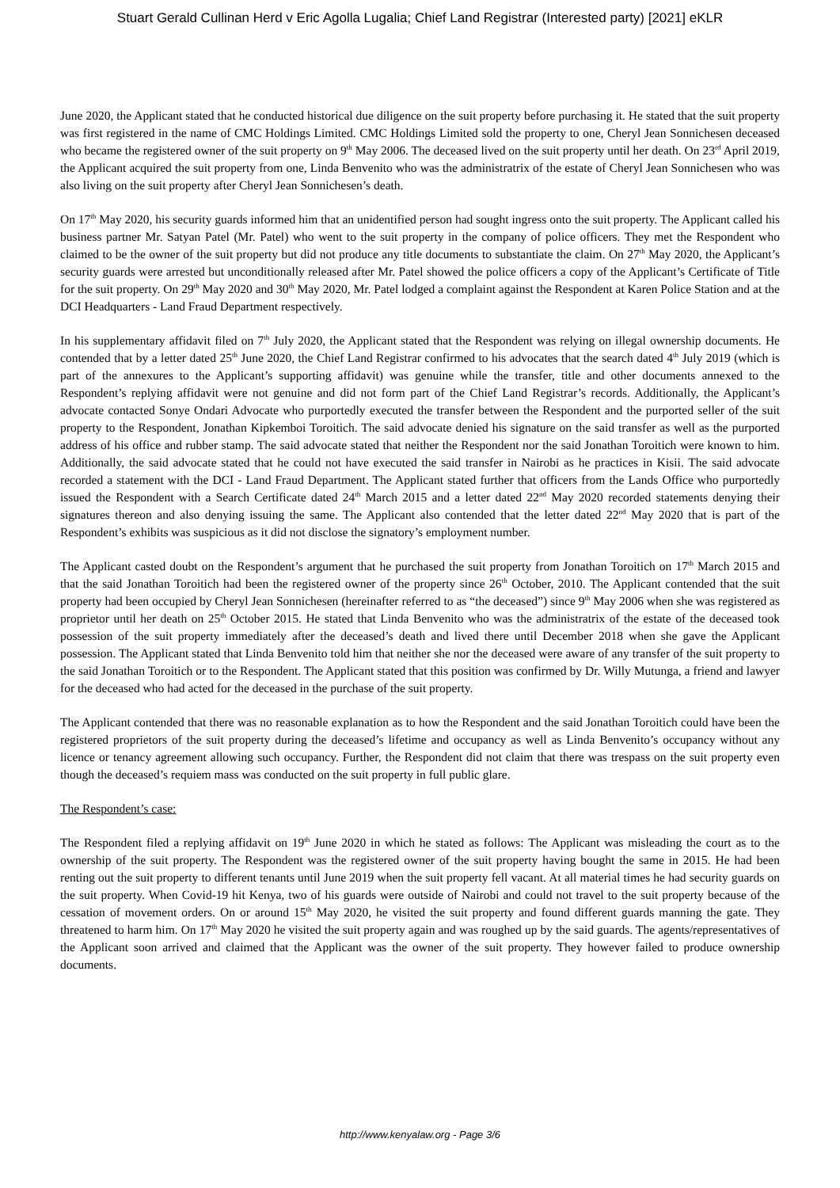Stuart Gerald Cullinan Herd v Eric Agolla Lugalia; Chief Land Registrar (Interested party) [2021] eKLR
June 2020, the Applicant stated that he conducted historical due diligence on the suit property before purchasing it. He stated that the suit property was first registered in the name of CMC Holdings Limited. CMC Holdings Limited sold the property to one, Cheryl Jean Sonnichesen deceased who became the registered owner of the suit property on 9<sup>th</sup> May 2006. The deceased lived on the suit property until her death. On 23<sup>rd</sup> April 2019, the Applicant acquired the suit property from one, Linda Benvenito who was the administratrix of the estate of Cheryl Jean Sonnichesen who was also living on the suit property after Cheryl Jean Sonnichesen’s death.
On 17<sup>th</sup> May 2020, his security guards informed him that an unidentified person had sought ingress onto the suit property. The Applicant called his business partner Mr. Satyan Patel (Mr. Patel) who went to the suit property in the company of police officers. They met the Respondent who claimed to be the owner of the suit property but did not produce any title documents to substantiate the claim. On 27<sup>th</sup> May 2020, the Applicant’s security guards were arrested but unconditionally released after Mr. Patel showed the police officers a copy of the Applicant’s Certificate of Title for the suit property. On 29<sup>th</sup> May 2020 and 30<sup>th</sup> May 2020, Mr. Patel lodged a complaint against the Respondent at Karen Police Station and at the DCI Headquarters - Land Fraud Department respectively.
In his supplementary affidavit filed on 7<sup>th</sup> July 2020, the Applicant stated that the Respondent was relying on illegal ownership documents. He contended that by a letter dated 25<sup>th</sup> June 2020, the Chief Land Registrar confirmed to his advocates that the search dated 4<sup>th</sup> July 2019 (which is part of the annexures to the Applicant’s supporting affidavit) was genuine while the transfer, title and other documents annexed to the Respondent’s replying affidavit were not genuine and did not form part of the Chief Land Registrar’s records. Additionally, the Applicant’s advocate contacted Sonye Ondari Advocate who purportedly executed the transfer between the Respondent and the purported seller of the suit property to the Respondent, Jonathan Kipkemboi Toroitich. The said advocate denied his signature on the said transfer as well as the purported address of his office and rubber stamp. The said advocate stated that neither the Respondent nor the said Jonathan Toroitich were known to him. Additionally, the said advocate stated that he could not have executed the said transfer in Nairobi as he practices in Kisii. The said advocate recorded a statement with the DCI - Land Fraud Department. The Applicant stated further that officers from the Lands Office who purportedly issued the Respondent with a Search Certificate dated 24<sup>th</sup> March 2015 and a letter dated 22<sup>nd</sup> May 2020 recorded statements denying their signatures thereon and also denying issuing the same. The Applicant also contended that the letter dated 22<sup>nd</sup> May 2020 that is part of the Respondent’s exhibits was suspicious as it did not disclose the signatory’s employment number.
The Applicant casted doubt on the Respondent’s argument that he purchased the suit property from Jonathan Toroitich on 17<sup>th</sup> March 2015 and that the said Jonathan Toroitich had been the registered owner of the property since 26<sup>th</sup> October, 2010. The Applicant contended that the suit property had been occupied by Cheryl Jean Sonnichesen (hereinafter referred to as “the deceased”) since 9<sup>th</sup> May 2006 when she was registered as proprietor until her death on 25<sup>th</sup> October 2015. He stated that Linda Benvenito who was the administratrix of the estate of the deceased took possession of the suit property immediately after the deceased’s death and lived there until December 2018 when she gave the Applicant possession. The Applicant stated that Linda Benvenito told him that neither she nor the deceased were aware of any transfer of the suit property to the said Jonathan Toroitich or to the Respondent. The Applicant stated that this position was confirmed by Dr. Willy Mutunga, a friend and lawyer for the deceased who had acted for the deceased in the purchase of the suit property.
The Applicant contended that there was no reasonable explanation as to how the Respondent and the said Jonathan Toroitich could have been the registered proprietors of the suit property during the deceased’s lifetime and occupancy as well as Linda Benvenito’s occupancy without any licence or tenancy agreement allowing such occupancy. Further, the Respondent did not claim that there was trespass on the suit property even though the deceased’s requiem mass was conducted on the suit property in full public glare.
The Respondent’s case:
The Respondent filed a replying affidavit on 19<sup>th</sup> June 2020 in which he stated as follows: The Applicant was misleading the court as to the ownership of the suit property. The Respondent was the registered owner of the suit property having bought the same in 2015. He had been renting out the suit property to different tenants until June 2019 when the suit property fell vacant. At all material times he had security guards on the suit property. When Covid-19 hit Kenya, two of his guards were outside of Nairobi and could not travel to the suit property because of the cessation of movement orders. On or around 15<sup>th</sup> May 2020, he visited the suit property and found different guards manning the gate. They threatened to harm him. On 17<sup>th</sup> May 2020 he visited the suit property again and was roughed up by the said guards. The agents/representatives of the Applicant soon arrived and claimed that the Applicant was the owner of the suit property. They however failed to produce ownership documents.
http://www.kenyalaw.org - Page 3/6